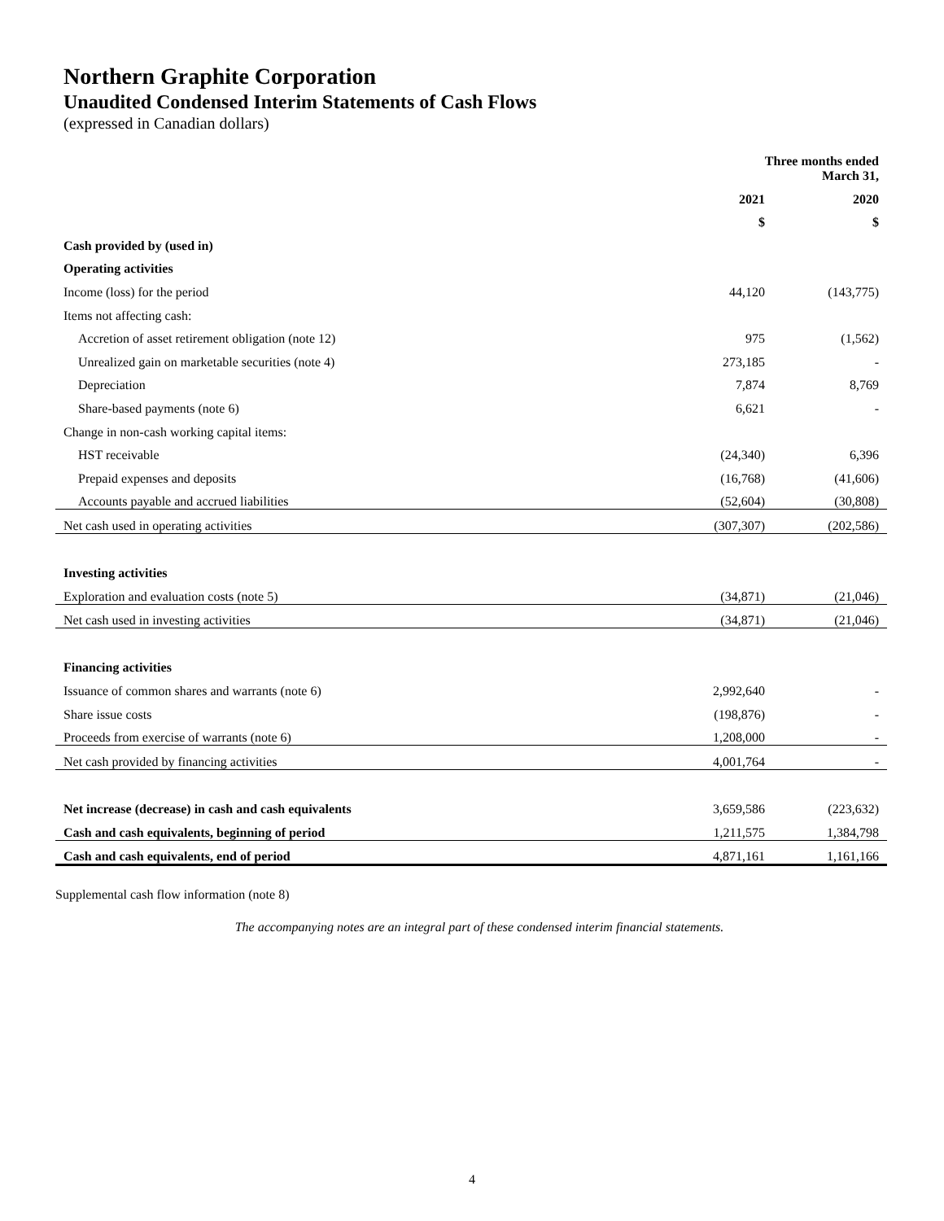Northern Graphite Corporation
Unaudited Condensed Interim Statements of Cash Flows
(expressed in Canadian dollars)
| | Three months ended March 31, | |
| --- | --- | --- |
| | 2021 | 2020 |
| | $ | $ |
| Cash provided by (used in) | | |
| Operating activities | | |
| Income (loss) for the period | 44,120 | (143,775) |
| Items not affecting cash: | | |
| Accretion of asset retirement obligation (note 12) | 975 | (1,562) |
| Unrealized gain on marketable securities (note 4) | 273,185 | - |
| Depreciation | 7,874 | 8,769 |
| Share-based payments (note 6) | 6,621 | - |
| Change in non-cash working capital items: | | |
| HST receivable | (24,340) | 6,396 |
| Prepaid expenses and deposits | (16,768) | (41,606) |
| Accounts payable and accrued liabilities | (52,604) | (30,808) |
| Net cash used in operating activities | (307,307) | (202,586) |
| Investing activities | | |
| Exploration and evaluation costs (note 5) | (34,871) | (21,046) |
| Net cash used in investing activities | (34,871) | (21,046) |
| Financing activities | | |
| Issuance of common shares and warrants (note 6) | 2,992,640 | - |
| Share issue costs | (198,876) | - |
| Proceeds from exercise of warrants (note 6) | 1,208,000 | - |
| Net cash provided by financing activities | 4,001,764 | - |
| Net increase (decrease) in cash and cash equivalents | 3,659,586 | (223,632) |
| Cash and cash equivalents, beginning of period | 1,211,575 | 1,384,798 |
| Cash and cash equivalents, end of period | 4,871,161 | 1,161,166 |
Supplemental cash flow information (note 8)
The accompanying notes are an integral part of these condensed interim financial statements.
4